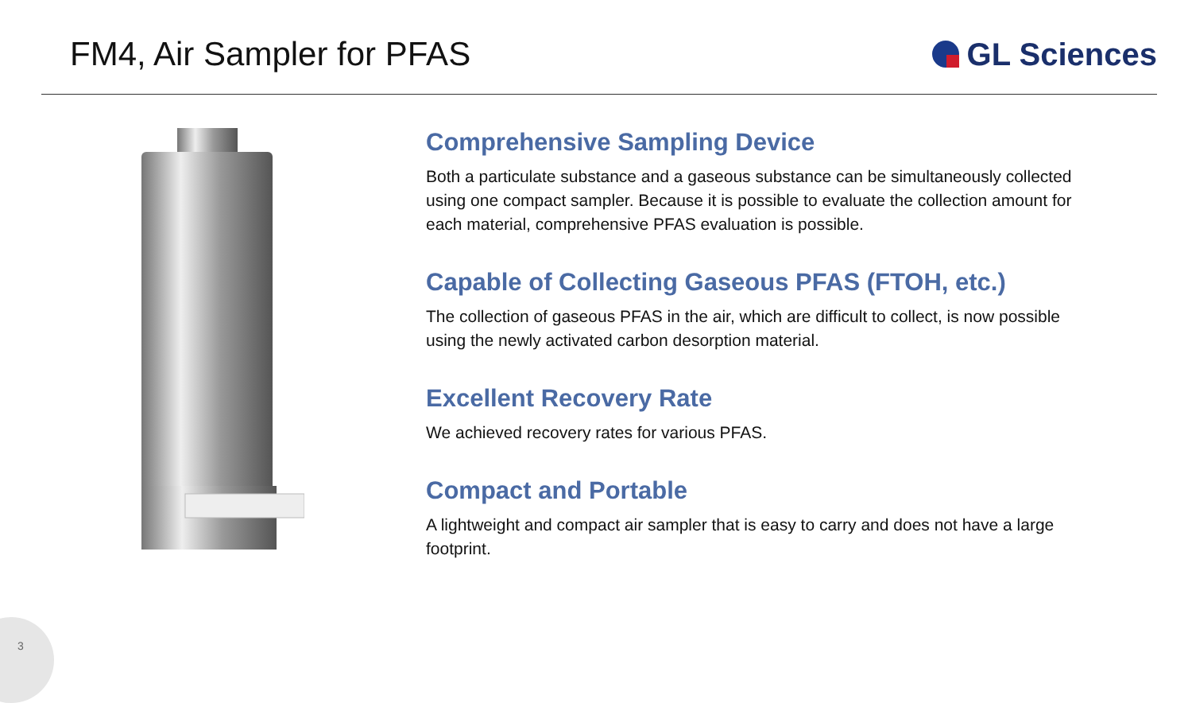FM4, Air Sampler for PFAS GL Sciences
Comprehensive Sampling Device
Both a particulate substance and a gaseous substance can be simultaneously collected using one compact sampler. Because it is possible to evaluate the collection amount for each material, comprehensive PFAS evaluation is possible.
Capable of Collecting Gaseous PFAS (FTOH, etc.)
The collection of gaseous PFAS in the air, which are difficult to collect, is now possible using the newly activated carbon desorption material.
Excellent Recovery Rate
We achieved recovery rates for various PFAS.
Compact and Portable
A lightweight and compact air sampler that is easy to carry and does not have a large footprint.
3